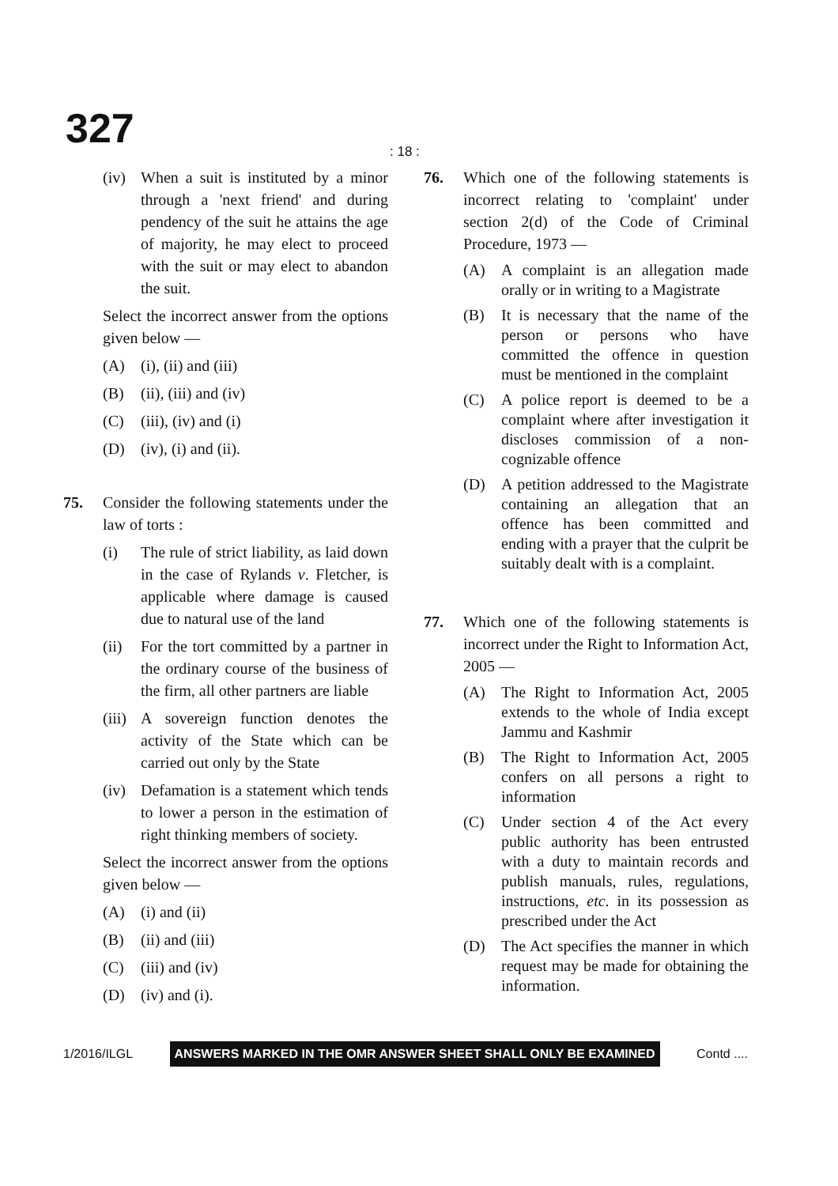327 : 18 :
(iv) When a suit is instituted by a minor through a 'next friend' and during pendency of the suit he attains the age of majority, he may elect to proceed with the suit or may elect to abandon the suit.
Select the incorrect answer from the options given below —
(A) (i), (ii) and (iii)
(B) (ii), (iii) and (iv)
(C) (iii), (iv) and (i)
(D) (iv), (i) and (ii).
75. Consider the following statements under the law of torts :
(i) The rule of strict liability, as laid down in the case of Rylands v. Fletcher, is applicable where damage is caused due to natural use of the land
(ii) For the tort committed by a partner in the ordinary course of the business of the firm, all other partners are liable
(iii) A sovereign function denotes the activity of the State which can be carried out only by the State
(iv) Defamation is a statement which tends to lower a person in the estimation of right thinking members of society.
Select the incorrect answer from the options given below —
(A) (i) and (ii)
(B) (ii) and (iii)
(C) (iii) and (iv)
(D) (iv) and (i).
76. Which one of the following statements is incorrect relating to 'complaint' under section 2(d) of the Code of Criminal Procedure, 1973 —
(A) A complaint is an allegation made orally or in writing to a Magistrate
(B) It is necessary that the name of the person or persons who have committed the offence in question must be mentioned in the complaint
(C) A police report is deemed to be a complaint where after investigation it discloses commission of a non-cognizable offence
(D) A petition addressed to the Magistrate containing an allegation that an offence has been committed and ending with a prayer that the culprit be suitably dealt with is a complaint.
77. Which one of the following statements is incorrect under the Right to Information Act, 2005 —
(A) The Right to Information Act, 2005 extends to the whole of India except Jammu and Kashmir
(B) The Right to Information Act, 2005 confers on all persons a right to information
(C) Under section 4 of the Act every public authority has been entrusted with a duty to maintain records and publish manuals, rules, regulations, instructions, etc. in its possession as prescribed under the Act
(D) The Act specifies the manner in which request may be made for obtaining the information.
1/2016/ILGL ANSWERS MARKED IN THE OMR ANSWER SHEET SHALL ONLY BE EXAMINED Contd ....